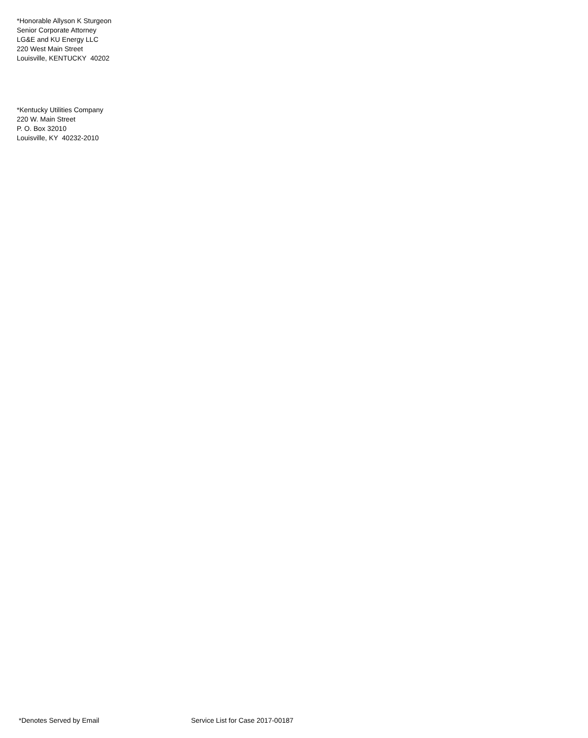*Honorable Allyson K Sturgeon
Senior Corporate Attorney
LG&E and KU Energy LLC
220 West Main Street
Louisville, KENTUCKY 40202
*Kentucky Utilities Company
220 W. Main Street
P. O. Box 32010
Louisville, KY 40232-2010
*Denotes Served by Email Service List for Case 2017-00187